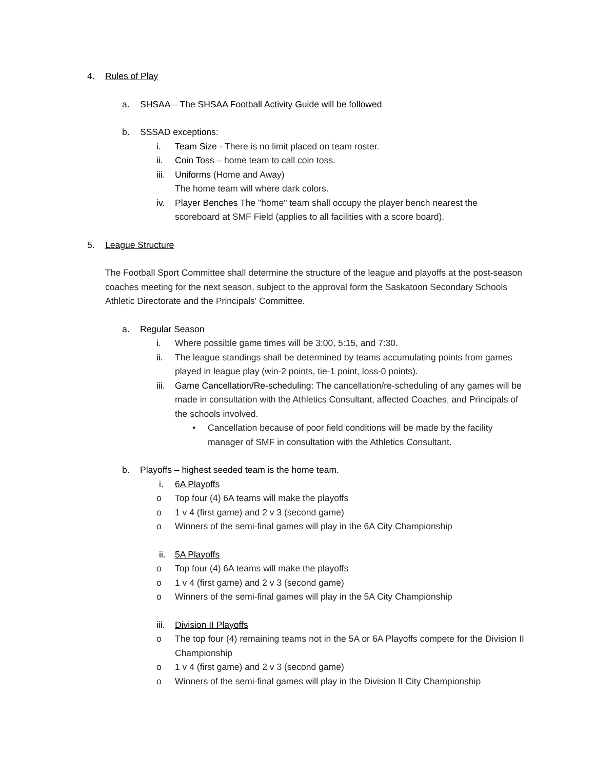4. Rules of Play
a. SHSAA – The SHSAA Football Activity Guide will be followed
b. SSSAD exceptions:
i. Team Size - There is no limit placed on team roster.
ii. Coin Toss – home team to call coin toss.
iii. Uniforms (Home and Away)
The home team will where dark colors.
iv. Player Benches The "home" team shall occupy the player bench nearest the scoreboard at SMF Field (applies to all facilities with a score board).
5. League Structure
The Football Sport Committee shall determine the structure of the league and playoffs at the post-season coaches meeting for the next season, subject to the approval form the Saskatoon Secondary Schools Athletic Directorate and the Principals' Committee.
a. Regular Season
i. Where possible game times will be 3:00, 5:15, and 7:30.
ii. The league standings shall be determined by teams accumulating points from games played in league play (win-2 points, tie-1 point, loss-0 points).
iii. Game Cancellation/Re-scheduling: The cancellation/re-scheduling of any games will be made in consultation with the Athletics Consultant, affected Coaches, and Principals of the schools involved.
• Cancellation because of poor field conditions will be made by the facility manager of SMF in consultation with the Athletics Consultant.
b. Playoffs – highest seeded team is the home team.
i. 6A Playoffs
o Top four (4) 6A teams will make the playoffs
o 1 v 4 (first game) and 2 v 3 (second game)
o Winners of the semi-final games will play in the 6A City Championship
ii. 5A Playoffs
o Top four (4) 6A teams will make the playoffs
o 1 v 4 (first game) and 2 v 3 (second game)
o Winners of the semi-final games will play in the 5A City Championship
iii. Division II Playoffs
o The top four (4) remaining teams not in the 5A or 6A Playoffs compete for the Division II Championship
o 1 v 4 (first game) and 2 v 3 (second game)
o Winners of the semi-final games will play in the Division II City Championship